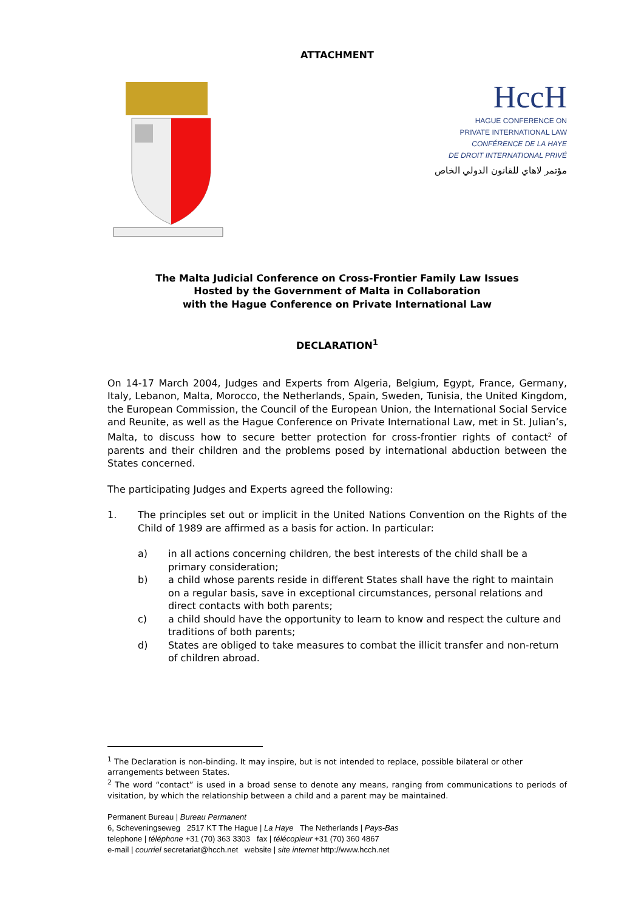ATTACHMENT
HccH
HAGUE CONFERENCE ON
PRIVATE INTERNATIONAL LAW
CONFÉRENCE DE LA HAYE
DE DROIT INTERNATIONAL PRIVÉ
مؤتمر لاهاي للقانون الدولي الخاص
The Malta Judicial Conference on Cross-Frontier Family Law Issues
Hosted by the Government of Malta in Collaboration
with the Hague Conference on Private International Law
DECLARATION<sup>1</sup>
On 14-17 March 2004, Judges and Experts from Algeria, Belgium, Egypt, France, Germany, Italy, Lebanon, Malta, Morocco, the Netherlands, Spain, Sweden, Tunisia, the United Kingdom, the European Commission, the Council of the European Union, the International Social Service and Reunite, as well as the Hague Conference on Private International Law, met in St. Julian’s, Malta, to discuss how to secure better protection for cross-frontier rights of contact<sup>2</sup> of parents and their children and the problems posed by international abduction between the States concerned.
The participating Judges and Experts agreed the following:
1. The principles set out or implicit in the United Nations Convention on the Rights of the Child of 1989 are affirmed as a basis for action. In particular:
a) in all actions concerning children, the best interests of the child shall be a primary consideration;
b) a child whose parents reside in different States shall have the right to maintain on a regular basis, save in exceptional circumstances, personal relations and direct contacts with both parents;
c) a child should have the opportunity to learn to know and respect the culture and traditions of both parents;
d) States are obliged to take measures to combat the illicit transfer and non-return of children abroad.
<sup>1</sup> The Declaration is non-binding. It may inspire, but is not intended to replace, possible bilateral or other arrangements between States.
<sup>2</sup> The word “contact” is used in a broad sense to denote any means, ranging from communications to periods of visitation, by which the relationship between a child and a parent may be maintained.
Permanent Bureau | Bureau Permanent
6, Scheveningseweg 2517 KT The Hague | La Haye The Netherlands | Pays-Bas
telephone | téléphone +31 (70) 363 3303 fax | télécopieur +31 (70) 360 4867
e-mail | courriel secretariat@hcch.net website | site internet http://www.hcch.net